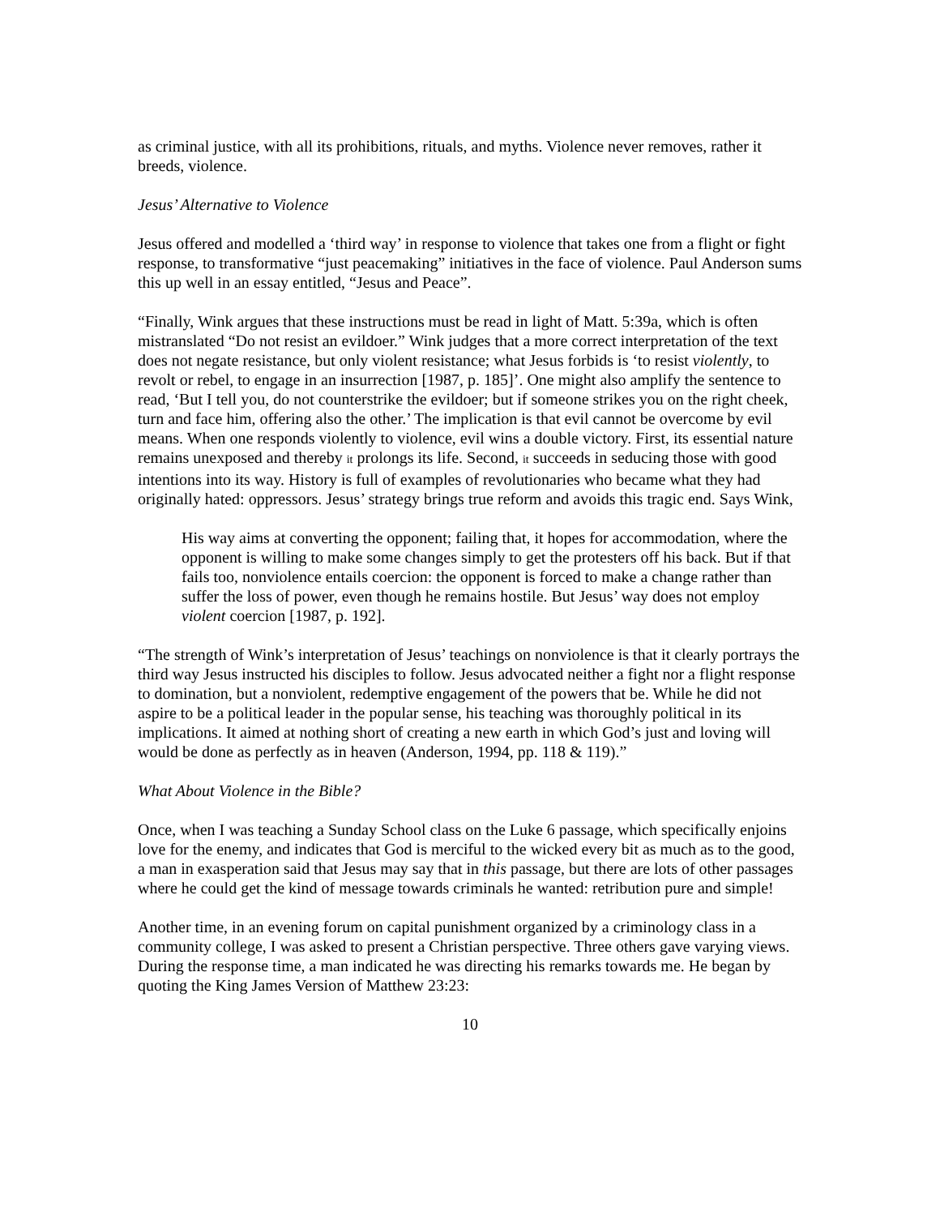as criminal justice, with all its prohibitions, rituals, and myths. Violence never removes, rather it breeds, violence.
Jesus’ Alternative to Violence
Jesus offered and modelled a ‘third way’ in response to violence that takes one from a flight or fight response, to transformative “just peacemaking” initiatives in the face of violence. Paul Anderson sums this up well in an essay entitled, “Jesus and Peace”.
“Finally, Wink argues that these instructions must be read in light of Matt. 5:39a, which is often mistranslated “Do not resist an evildoer.” Wink judges that a more correct interpretation of the text does not negate resistance, but only violent resistance; what Jesus forbids is ‘to resist violently, to revolt or rebel, to engage in an insurrection [1987, p. 185]’. One might also amplify the sentence to read, ‘But I tell you, do not counterstrike the evildoer; but if someone strikes you on the right cheek, turn and face him, offering also the other.’ The implication is that evil cannot be overcome by evil means. When one responds violently to violence, evil wins a double victory. First, its essential nature remains unexposed and thereby it prolongs its life. Second, it succeeds in seducing those with good intentions into its way. History is full of examples of revolutionaries who became what they had originally hated: oppressors. Jesus’ strategy brings true reform and avoids this tragic end. Says Wink,
His way aims at converting the opponent; failing that, it hopes for accommodation, where the opponent is willing to make some changes simply to get the protesters off his back. But if that fails too, nonviolence entails coercion: the opponent is forced to make a change rather than suffer the loss of power, even though he remains hostile. But Jesus’ way does not employ violent coercion [1987, p. 192].
“The strength of Wink’s interpretation of Jesus’ teachings on nonviolence is that it clearly portrays the third way Jesus instructed his disciples to follow. Jesus advocated neither a fight nor a flight response to domination, but a nonviolent, redemptive engagement of the powers that be. While he did not aspire to be a political leader in the popular sense, his teaching was thoroughly political in its implications. It aimed at nothing short of creating a new earth in which God’s just and loving will would be done as perfectly as in heaven (Anderson, 1994, pp. 118 & 119).”
What About Violence in the Bible?
Once, when I was teaching a Sunday School class on the Luke 6 passage, which specifically enjoins love for the enemy, and indicates that God is merciful to the wicked every bit as much as to the good, a man in exasperation said that Jesus may say that in this passage, but there are lots of other passages where he could get the kind of message towards criminals he wanted: retribution pure and simple!
Another time, in an evening forum on capital punishment organized by a criminology class in a community college, I was asked to present a Christian perspective. Three others gave varying views. During the response time, a man indicated he was directing his remarks towards me. He began by quoting the King James Version of Matthew 23:23:
10